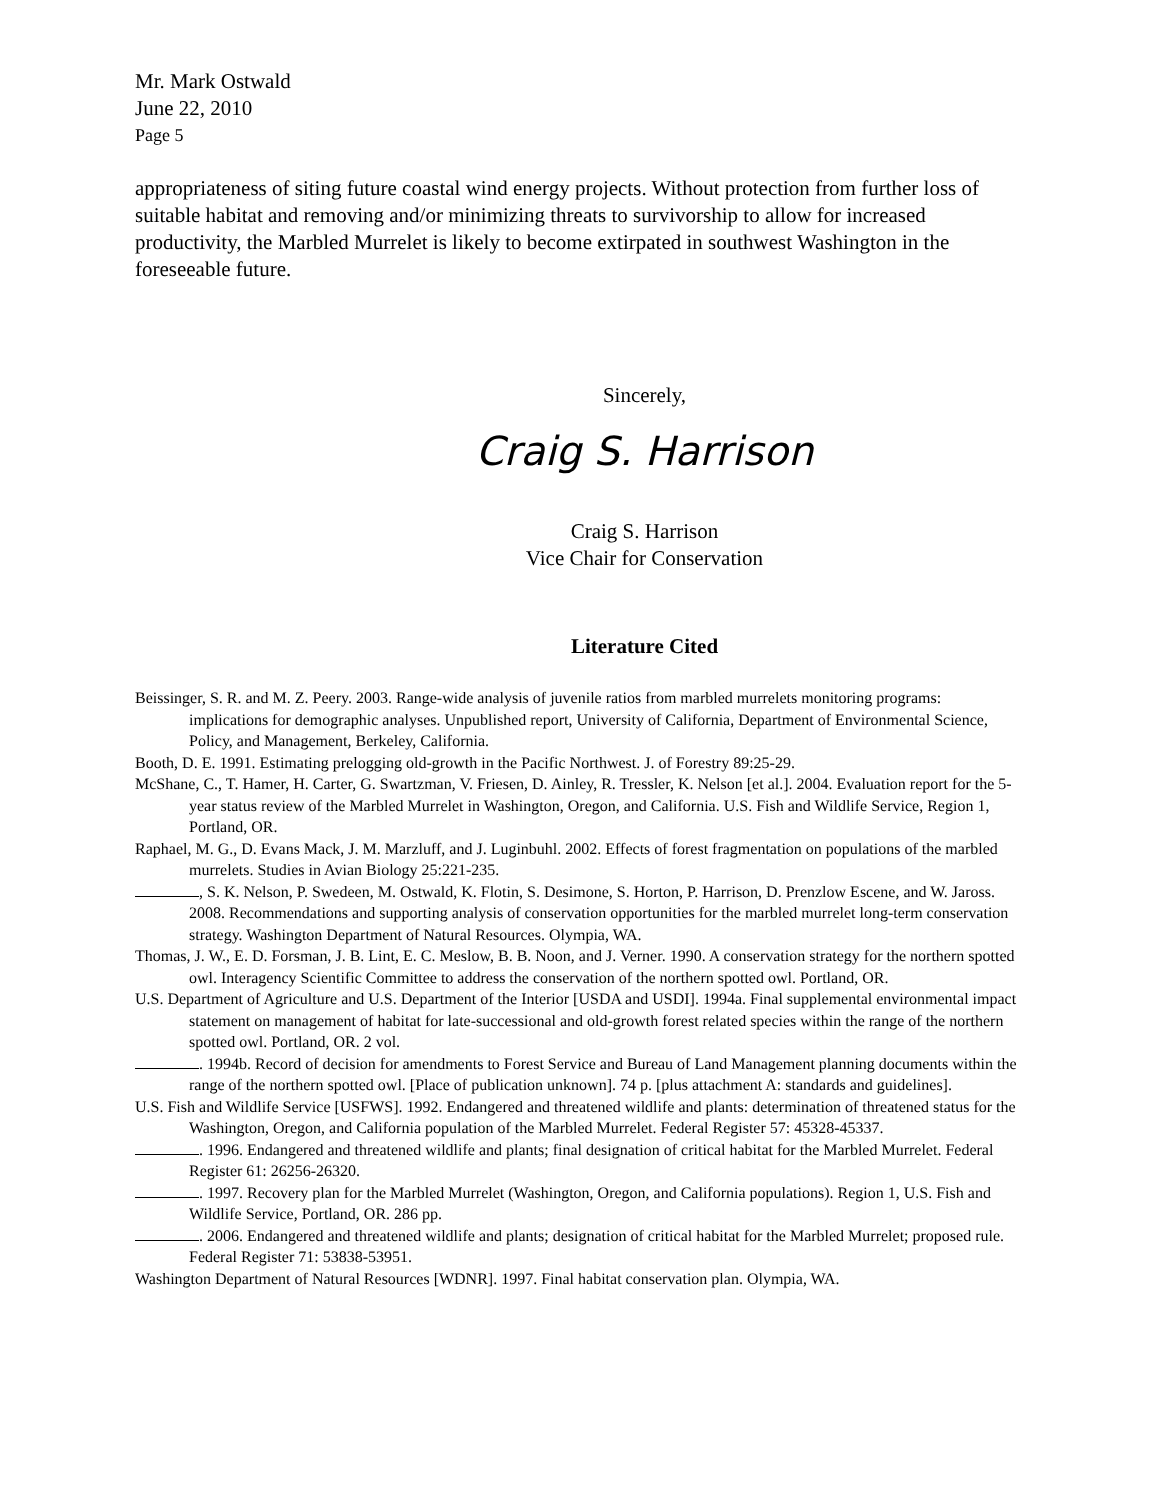Mr. Mark Ostwald
June 22, 2010
Page 5
appropriateness of siting future coastal wind energy projects. Without protection from further loss of suitable habitat and removing and/or minimizing threats to survivorship to allow for increased productivity, the Marbled Murrelet is likely to become extirpated in southwest Washington in the foreseeable future.
Sincerely,
Craig S. Harrison
Craig S. Harrison
Vice Chair for Conservation
Literature Cited
Beissinger, S. R. and M. Z. Peery. 2003. Range-wide analysis of juvenile ratios from marbled murrelets monitoring programs: implications for demographic analyses. Unpublished report, University of California, Department of Environmental Science, Policy, and Management, Berkeley, California.
Booth, D. E. 1991. Estimating prelogging old-growth in the Pacific Northwest. J. of Forestry 89:25-29.
McShane, C., T. Hamer, H. Carter, G. Swartzman, V. Friesen, D. Ainley, R. Tressler, K. Nelson [et al.]. 2004. Evaluation report for the 5-year status review of the Marbled Murrelet in Washington, Oregon, and California. U.S. Fish and Wildlife Service, Region 1, Portland, OR.
Raphael, M. G., D. Evans Mack, J. M. Marzluff, and J. Luginbuhl. 2002. Effects of forest fragmentation on populations of the marbled murrelets. Studies in Avian Biology 25:221-235.
, S. K. Nelson, P. Swedeen, M. Ostwald, K. Flotin, S. Desimone, S. Horton, P. Harrison, D. Prenzlow Escene, and W. Jaross. 2008. Recommendations and supporting analysis of conservation opportunities for the marbled murrelet long-term conservation strategy. Washington Department of Natural Resources. Olympia, WA.
Thomas, J. W., E. D. Forsman, J. B. Lint, E. C. Meslow, B. B. Noon, and J. Verner. 1990. A conservation strategy for the northern spotted owl. Interagency Scientific Committee to address the conservation of the northern spotted owl. Portland, OR.
U.S. Department of Agriculture and U.S. Department of the Interior [USDA and USDI]. 1994a. Final supplemental environmental impact statement on management of habitat for late-successional and old-growth forest related species within the range of the northern spotted owl. Portland, OR. 2 vol.
. 1994b. Record of decision for amendments to Forest Service and Bureau of Land Management planning documents within the range of the northern spotted owl. [Place of publication unknown]. 74 p. [plus attachment A: standards and guidelines].
U.S. Fish and Wildlife Service [USFWS]. 1992. Endangered and threatened wildlife and plants: determination of threatened status for the Washington, Oregon, and California population of the Marbled Murrelet. Federal Register 57: 45328-45337.
. 1996. Endangered and threatened wildlife and plants; final designation of critical habitat for the Marbled Murrelet. Federal Register 61: 26256-26320.
. 1997. Recovery plan for the Marbled Murrelet (Washington, Oregon, and California populations). Region 1, U.S. Fish and Wildlife Service, Portland, OR. 286 pp.
. 2006. Endangered and threatened wildlife and plants; designation of critical habitat for the Marbled Murrelet; proposed rule. Federal Register 71: 53838-53951.
Washington Department of Natural Resources [WDNR]. 1997. Final habitat conservation plan. Olympia, WA.